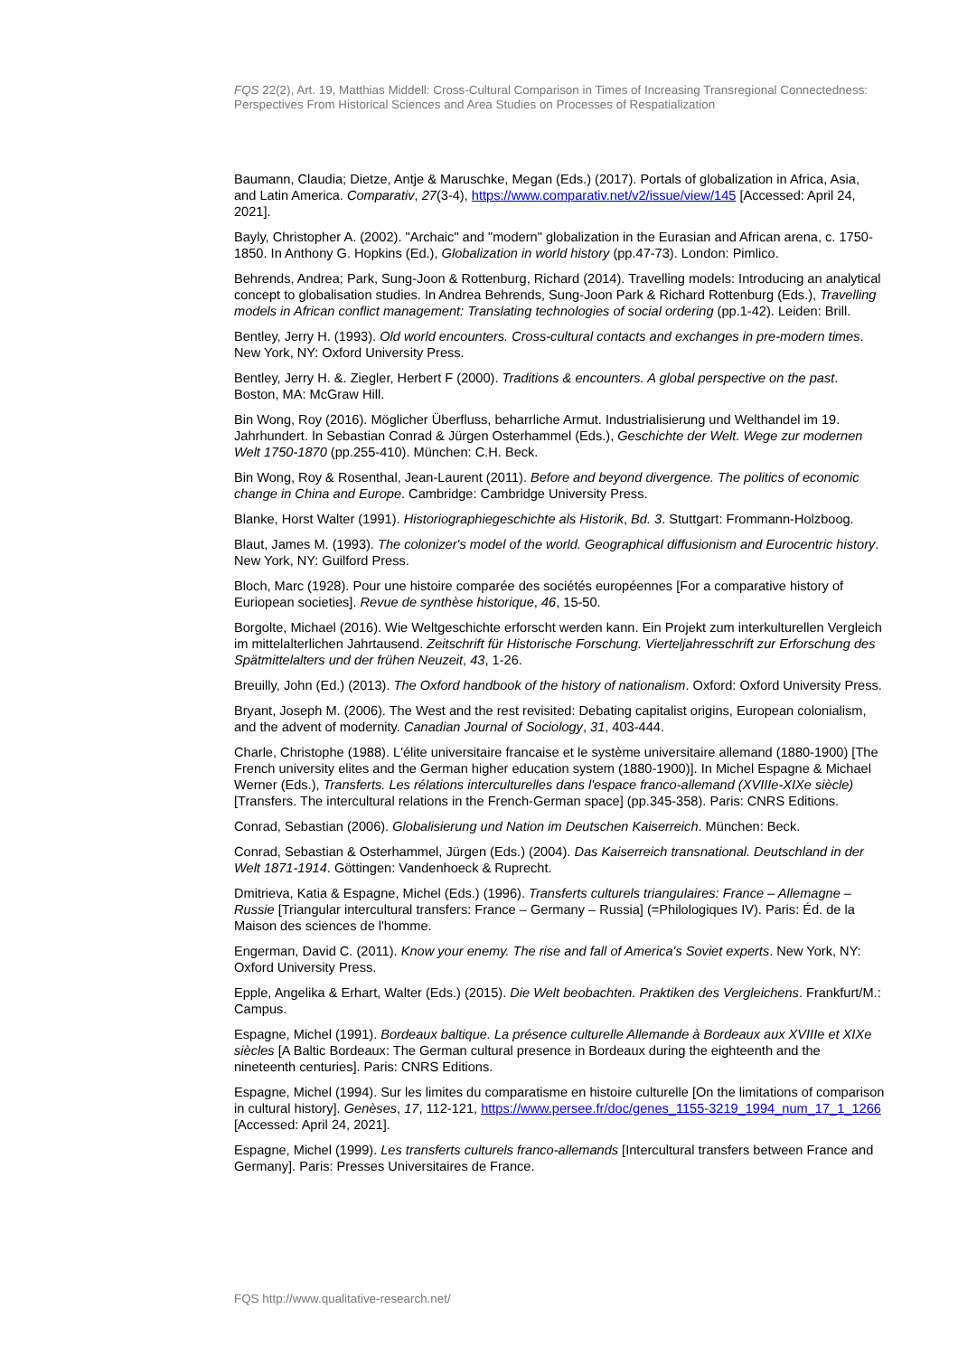FQS 22(2), Art. 19, Matthias Middell: Cross-Cultural Comparison in Times of Increasing Transregional Connectedness: Perspectives From Historical Sciences and Area Studies on Processes of Respatialization
Baumann, Claudia; Dietze, Antje & Maruschke, Megan (Eds.) (2017). Portals of globalization in Africa, Asia, and Latin America. Comparativ, 27(3-4), https://www.comparativ.net/v2/issue/view/145 [Accessed: April 24, 2021].
Bayly, Christopher A. (2002). "Archaic" and "modern" globalization in the Eurasian and African arena, c. 1750-1850. In Anthony G. Hopkins (Ed.), Globalization in world history (pp.47-73). London: Pimlico.
Behrends, Andrea; Park, Sung-Joon & Rottenburg, Richard (2014). Travelling models: Introducing an analytical concept to globalisation studies. In Andrea Behrends, Sung-Joon Park & Richard Rottenburg (Eds.), Travelling models in African conflict management: Translating technologies of social ordering (pp.1-42). Leiden: Brill.
Bentley, Jerry H. (1993). Old world encounters. Cross-cultural contacts and exchanges in pre-modern times. New York, NY: Oxford University Press.
Bentley, Jerry H. &. Ziegler, Herbert F (2000). Traditions & encounters. A global perspective on the past. Boston, MA: McGraw Hill.
Bin Wong, Roy (2016). Möglicher Überfluss, beharrliche Armut. Industrialisierung und Welthandel im 19. Jahrhundert. In Sebastian Conrad & Jürgen Osterhammel (Eds.), Geschichte der Welt. Wege zur modernen Welt 1750-1870 (pp.255-410). München: C.H. Beck.
Bin Wong, Roy & Rosenthal, Jean-Laurent (2011). Before and beyond divergence. The politics of economic change in China and Europe. Cambridge: Cambridge University Press.
Blanke, Horst Walter (1991). Historiographiegeschichte als Historik, Bd. 3. Stuttgart: Frommann-Holzboog.
Blaut, James M. (1993). The colonizer's model of the world. Geographical diffusionism and Eurocentric history. New York, NY: Guilford Press.
Bloch, Marc (1928). Pour une histoire comparée des sociétés européennes [For a comparative history of Euriopean societies]. Revue de synthèse historique, 46, 15-50.
Borgolte, Michael (2016). Wie Weltgeschichte erforscht werden kann. Ein Projekt zum interkulturellen Vergleich im mittelalterlichen Jahrtausend. Zeitschrift für Historische Forschung. Vierteljahresschrift zur Erforschung des Spätmittelalters und der frühen Neuzeit, 43, 1-26.
Breuilly, John (Ed.) (2013). The Oxford handbook of the history of nationalism. Oxford: Oxford University Press.
Bryant, Joseph M. (2006). The West and the rest revisited: Debating capitalist origins, European colonialism, and the advent of modernity. Canadian Journal of Sociology, 31, 403-444.
Charle, Christophe (1988). L'élite universitaire francaise et le système universitaire allemand (1880-1900) [The French university elites and the German higher education system (1880-1900)]. In Michel Espagne & Michael Werner (Eds.), Transferts. Les rélations interculturelles dans l'espace franco-allemand (XVIIIe-XIXe siècle) [Transfers. The intercultural relations in the French-German space] (pp.345-358). Paris: CNRS Editions.
Conrad, Sebastian (2006). Globalisierung und Nation im Deutschen Kaiserreich. München: Beck.
Conrad, Sebastian & Osterhammel, Jürgen (Eds.) (2004). Das Kaiserreich transnational. Deutschland in der Welt 1871-1914. Göttingen: Vandenhoeck & Ruprecht.
Dmitrieva, Katia & Espagne, Michel (Eds.) (1996). Transferts culturels triangulaires: France – Allemagne – Russie [Triangular intercultural transfers: France – Germany – Russia] (=Philologiques IV). Paris: Éd. de la Maison des sciences de l'homme.
Engerman, David C. (2011). Know your enemy. The rise and fall of America's Soviet experts. New York, NY: Oxford University Press.
Epple, Angelika & Erhart, Walter (Eds.) (2015). Die Welt beobachten. Praktiken des Vergleichens. Frankfurt/M.: Campus.
Espagne, Michel (1991). Bordeaux baltique. La présence culturelle Allemande à Bordeaux aux XVIIIe et XIXe siècles [A Baltic Bordeaux: The German cultural presence in Bordeaux during the eighteenth and the nineteenth centuries]. Paris: CNRS Editions.
Espagne, Michel (1994). Sur les limites du comparatisme en histoire culturelle [On the limitations of comparison in cultural history]. Genèses, 17, 112-121, https://www.persee.fr/doc/genes_1155-3219_1994_num_17_1_1266 [Accessed: April 24, 2021].
Espagne, Michel (1999). Les transferts culturels franco-allemands [Intercultural transfers between France and Germany]. Paris: Presses Universitaires de France.
FQS http://www.qualitative-research.net/